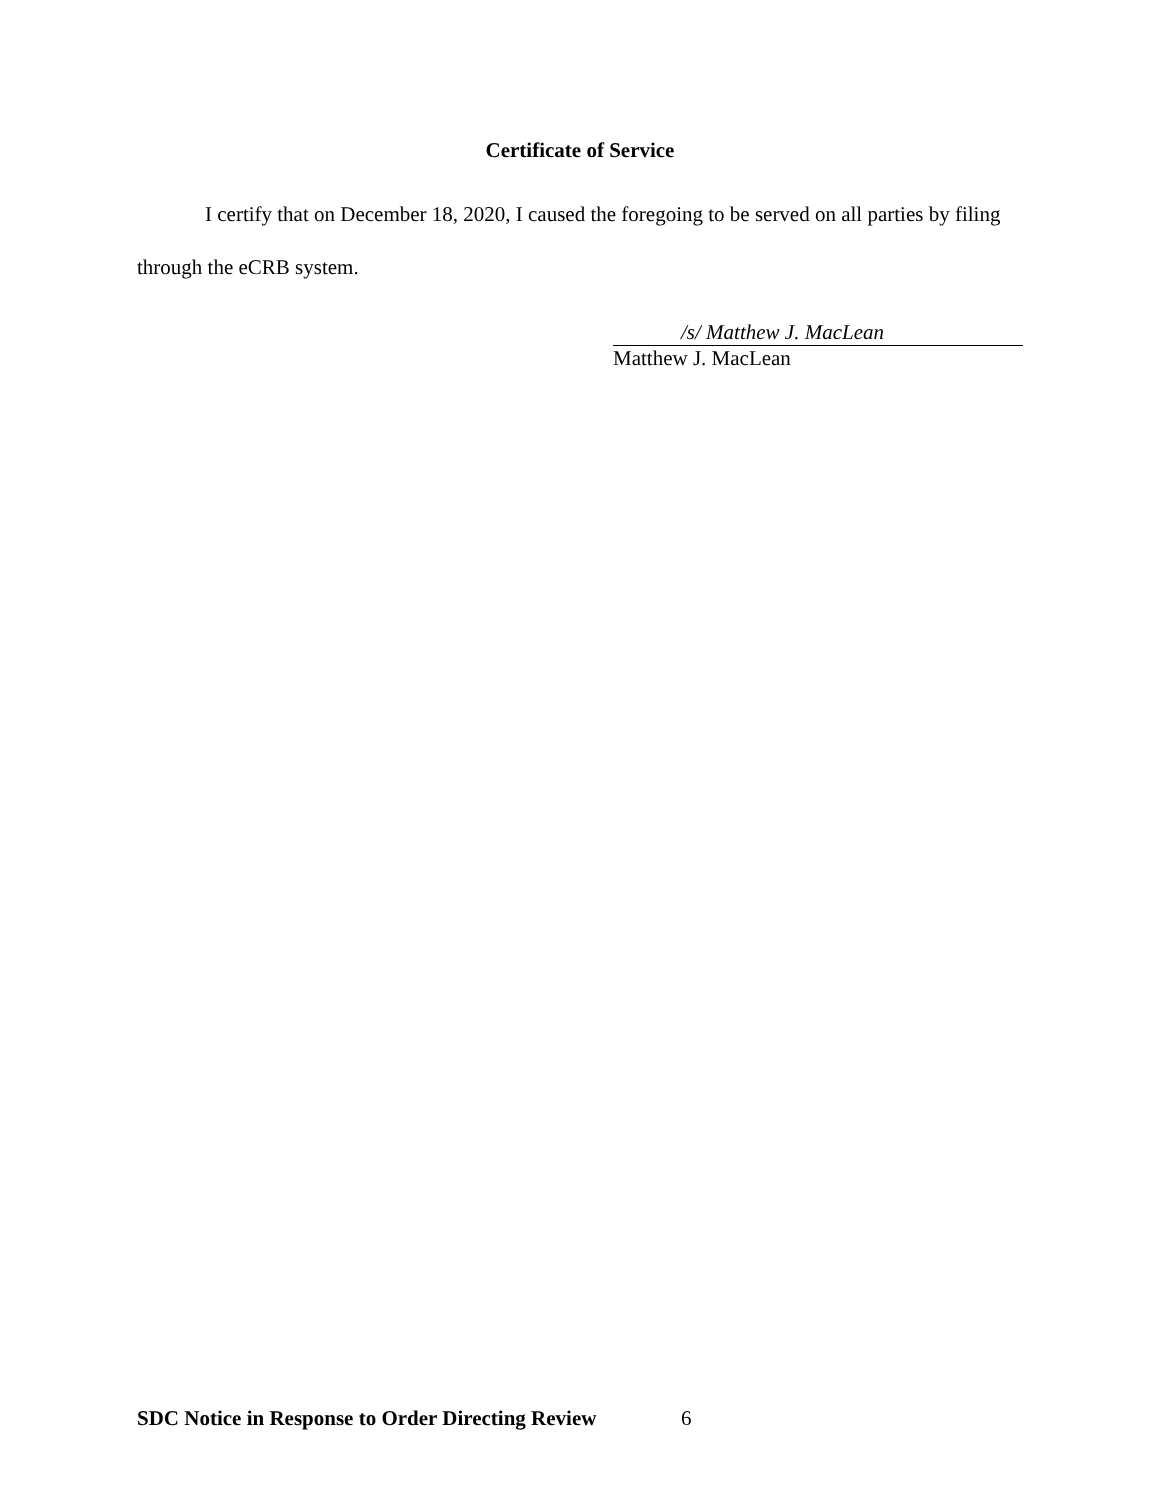Certificate of Service
I certify that on December 18, 2020, I caused the foregoing to be served on all parties by filing through the eCRB system.
/s/ Matthew J. MacLean
Matthew J. MacLean
SDC Notice in Response to Order Directing Review
6